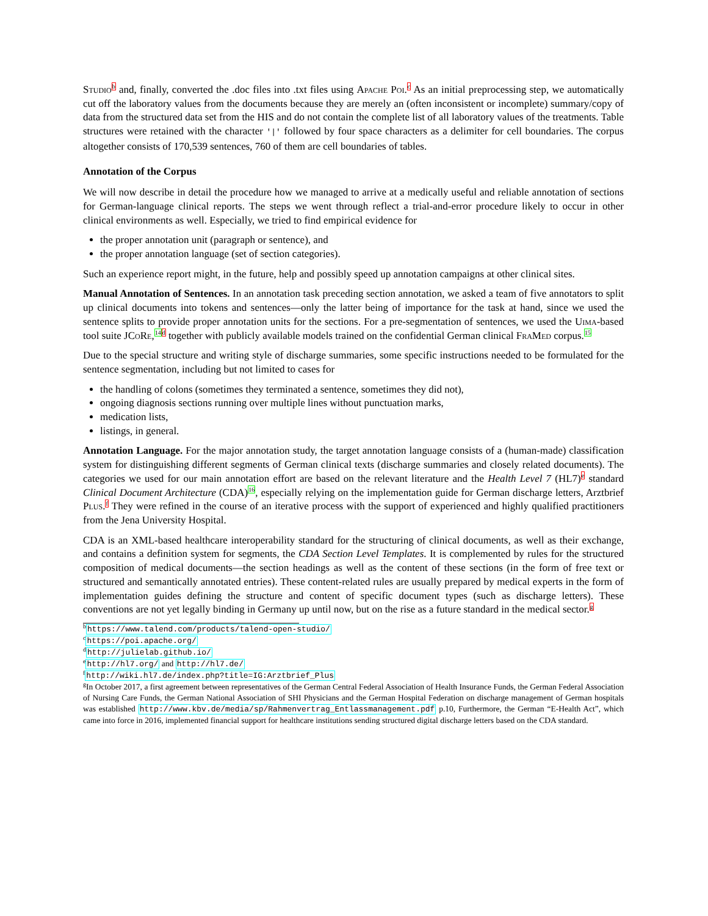Studio<sup>b</sup> and, finally, converted the .doc files into .txt files using Apache Poi.<sup>c</sup> As an initial preprocessing step, we automatically cut off the laboratory values from the documents because they are merely an (often inconsistent or incomplete) summary/copy of data from the structured data set from the HIS and do not contain the complete list of all laboratory values of the treatments. Table structures were retained with the character '|' followed by four space characters as a delimiter for cell boundaries. The corpus altogether consists of 170,539 sentences, 760 of them are cell boundaries of tables.
Annotation of the Corpus
We will now describe in detail the procedure how we managed to arrive at a medically useful and reliable annotation of sections for German-language clinical reports. The steps we went through reflect a trial-and-error procedure likely to occur in other clinical environments as well. Especially, we tried to find empirical evidence for
the proper annotation unit (paragraph or sentence), and
the proper annotation language (set of section categories).
Such an experience report might, in the future, help and possibly speed up annotation campaigns at other clinical sites.
Manual Annotation of Sentences. In an annotation task preceding section annotation, we asked a team of five annotators to split up clinical documents into tokens and sentences—only the latter being of importance for the task at hand, since we used the sentence splits to provide proper annotation units for the sections. For a pre-segmentation of sentences, we used the Uima-based tool suite JCo Re,<sup>14</sup><sup>d</sup> together with publicly available models trained on the confidential German clinical Fra Med corpus.<sup>15</sup>
Due to the special structure and writing style of discharge summaries, some specific instructions needed to be formulated for the sentence segmentation, including but not limited to cases for
the handling of colons (sometimes they terminated a sentence, sometimes they did not),
ongoing diagnosis sections running over multiple lines without punctuation marks,
medication lists,
listings, in general.
Annotation Language. For the major annotation study, the target annotation language consists of a (human-made) classification system for distinguishing different segments of German clinical texts (discharge summaries and closely related documents). The categories we used for our main annotation effort are based on the relevant literature and the Health Level 7 (HL7)<sup>e</sup> standard Clinical Document Architecture (CDA)<sup>16</sup>, especially relying on the implementation guide for German discharge letters, Arztbrief Plus.<sup>f</sup> They were refined in the course of an iterative process with the support of experienced and highly qualified practitioners from the Jena University Hospital.
CDA is an XML-based healthcare interoperability standard for the structuring of clinical documents, as well as their exchange, and contains a definition system for segments, the CDA Section Level Templates. It is complemented by rules for the structured composition of medical documents—the section headings as well as the content of these sections (in the form of free text or structured and semantically annotated entries). These content-related rules are usually prepared by medical experts in the form of implementation guides defining the structure and content of specific document types (such as discharge letters). These conventions are not yet legally binding in Germany up until now, but on the rise as a future standard in the medical sector.<sup>g</sup>
<sup>b</sup> https://www.talend.com/products/talend-open-studio/
<sup>c</sup> https://poi.apache.org/
<sup>d</sup> http://julielab.github.io/
<sup>e</sup> http://hl7.org/ and http://hl7.de/
<sup>f</sup> http://wiki.hl7.de/index.php?title=IG:Arztbrief_Plus
<sup>g</sup> In October 2017, a first agreement between representatives of the German Central Federal Association of Health Insurance Funds, the German Federal Association of Nursing Care Funds, the German National Association of SHI Physicians and the German Hospital Federation on discharge management of German hospitals was established http://www.kbv.de/media/sp/Rahmenvertrag_Entlassmanagement.pdf p.10, Furthermore, the German “E-Health Act”, which came into force in 2016, implemented financial support for healthcare institutions sending structured digital discharge letters based on the CDA standard.